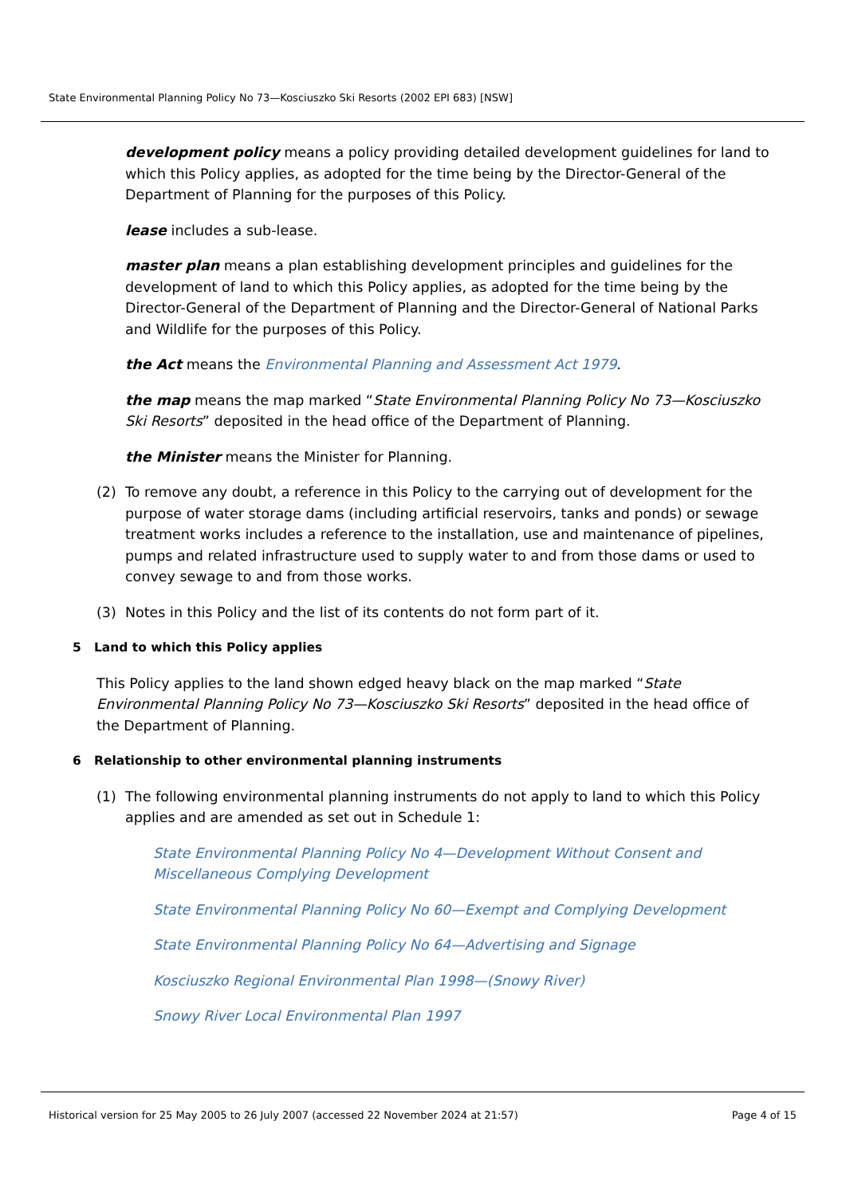State Environmental Planning Policy No 73—Kosciuszko Ski Resorts (2002 EPI 683) [NSW]
development policy means a policy providing detailed development guidelines for land to which this Policy applies, as adopted for the time being by the Director-General of the Department of Planning for the purposes of this Policy.
lease includes a sub-lease.
master plan means a plan establishing development principles and guidelines for the development of land to which this Policy applies, as adopted for the time being by the Director-General of the Department of Planning and the Director-General of National Parks and Wildlife for the purposes of this Policy.
the Act means the Environmental Planning and Assessment Act 1979.
the map means the map marked “State Environmental Planning Policy No 73—Kosciuszko Ski Resorts” deposited in the head office of the Department of Planning.
the Minister means the Minister for Planning.
(2) To remove any doubt, a reference in this Policy to the carrying out of development for the purpose of water storage dams (including artificial reservoirs, tanks and ponds) or sewage treatment works includes a reference to the installation, use and maintenance of pipelines, pumps and related infrastructure used to supply water to and from those dams or used to convey sewage to and from those works.
(3) Notes in this Policy and the list of its contents do not form part of it.
5 Land to which this Policy applies
This Policy applies to the land shown edged heavy black on the map marked “State Environmental Planning Policy No 73—Kosciuszko Ski Resorts” deposited in the head office of the Department of Planning.
6 Relationship to other environmental planning instruments
(1) The following environmental planning instruments do not apply to land to which this Policy applies and are amended as set out in Schedule 1:
State Environmental Planning Policy No 4—Development Without Consent and Miscellaneous Complying Development
State Environmental Planning Policy No 60—Exempt and Complying Development
State Environmental Planning Policy No 64—Advertising and Signage
Kosciuszko Regional Environmental Plan 1998—(Snowy River)
Snowy River Local Environmental Plan 1997
Historical version for 25 May 2005 to 26 July 2007 (accessed 22 November 2024 at 21:57) Page 4 of 15